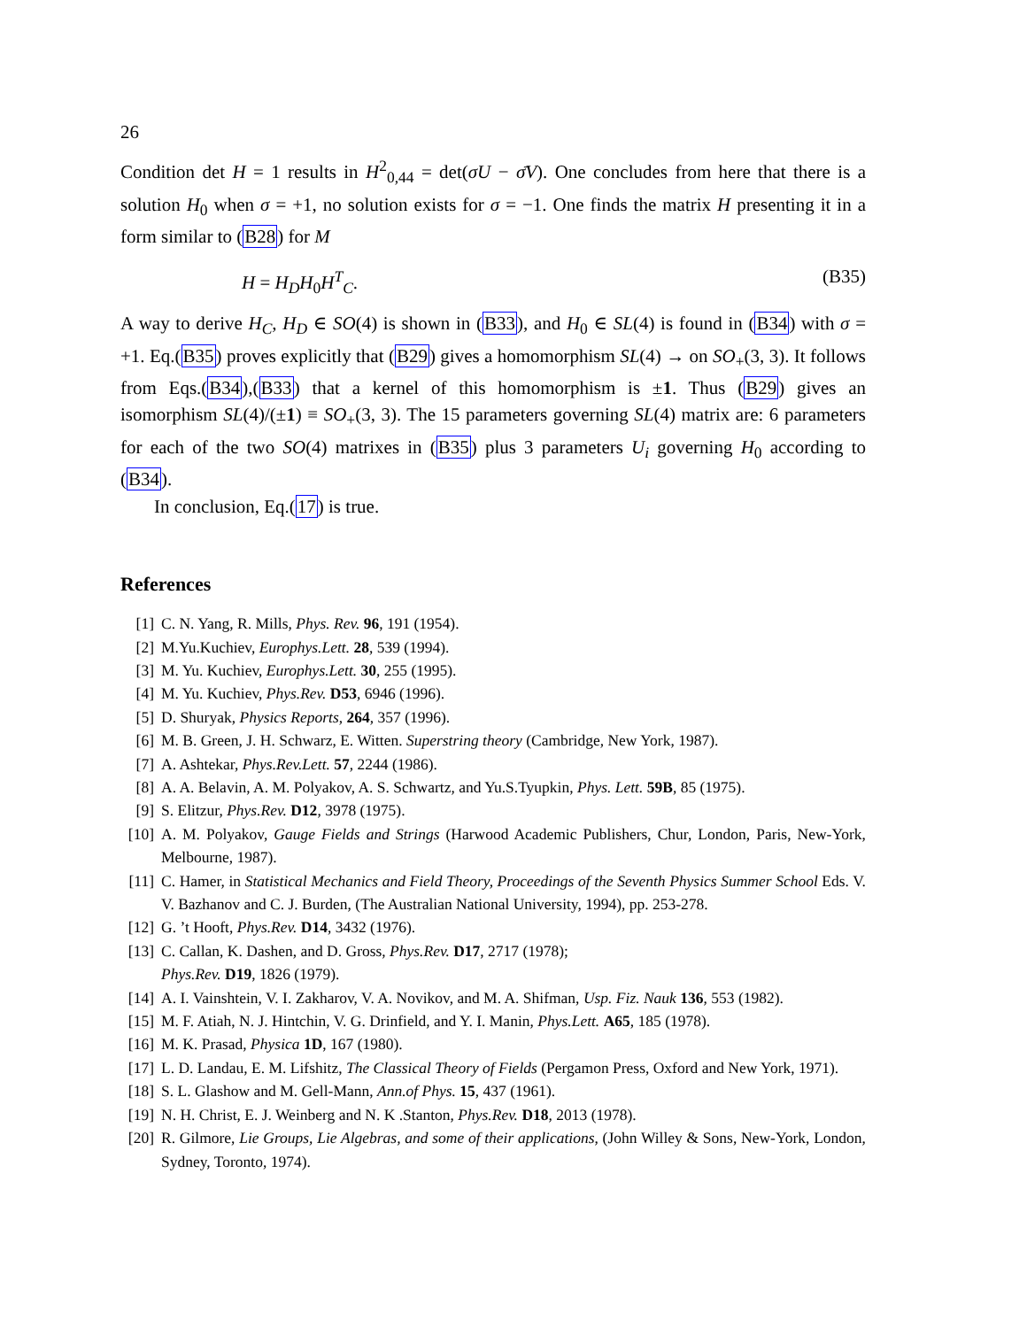26
Condition det H = 1 results in H<sup>2</sup><sub>0,44</sub> = det(σU − σ̄V). One concludes from here that there is a solution H<sub>0</sub> when σ = +1, no solution exists for σ = −1. One finds the matrix H presenting it in a form similar to (B28) for M
H = H<sub>D</sub>H<sub>0</sub>H<sup>T</sup><sub>C</sub>. (B35)
A way to derive H<sub>C</sub>, H<sub>D</sub> ∈ SO(4) is shown in (B33), and H<sub>0</sub> ∈ SL(4) is found in (B34) with σ = +1. Eq.(B35) proves explicitly that (B29) gives a homomorphism SL(4) → on SO<sub>+</sub>(3, 3). It follows from Eqs.(B34),(B33) that a kernel of this homomorphism is ±1. Thus (B29) gives an isomorphism SL(4)/(±1) ≡ SO<sub>+</sub>(3, 3). The 15 parameters governing SL(4) matrix are: 6 parameters for each of the two SO(4) matrixes in (B35) plus 3 parameters U<sub>i</sub> governing H<sub>0</sub> according to (B34).
In conclusion, Eq.(17) is true.
References
[1] C. N. Yang, R. Mills, Phys. Rev. 96, 191 (1954).
[2] M.Yu.Kuchiev, Europhys.Lett. 28, 539 (1994).
[3] M. Yu. Kuchiev, Europhys.Lett. 30, 255 (1995).
[4] M. Yu. Kuchiev, Phys.Rev. D53, 6946 (1996).
[5] D. Shuryak, Physics Reports, 264, 357 (1996).
[6] M. B. Green, J. H. Schwarz, E. Witten. Superstring theory (Cambridge, New York, 1987).
[7] A. Ashtekar, Phys.Rev.Lett. 57, 2244 (1986).
[8] A. A. Belavin, A. M. Polyakov, A. S. Schwartz, and Yu.S.Tyupkin, Phys. Lett. 59B, 85 (1975).
[9] S. Elitzur, Phys.Rev. D12, 3978 (1975).
[10] A. M. Polyakov, Gauge Fields and Strings (Harwood Academic Publishers, Chur, London, Paris, New-York, Melbourne, 1987).
[11] C. Hamer, in Statistical Mechanics and Field Theory, Proceedings of the Seventh Physics Summer School Eds. V. V. Bazhanov and C. J. Burden, (The Australian National University, 1994), pp. 253-278.
[12] G. ’t Hooft, Phys.Rev. D14, 3432 (1976).
[13] C. Callan, K. Dashen, and D. Gross, Phys.Rev. D17, 2717 (1978);
Phys.Rev. D19, 1826 (1979).
[14] A. I. Vainshtein, V. I. Zakharov, V. A. Novikov, and M. A. Shifman, Usp. Fiz. Nauk 136, 553 (1982).
[15] M. F. Atiah, N. J. Hintchin, V. G. Drinfield, and Y. I. Manin, Phys.Lett. A65, 185 (1978).
[16] M. K. Prasad, Physica 1D, 167 (1980).
[17] L. D. Landau, E. M. Lifshitz, The Classical Theory of Fields (Pergamon Press, Oxford and New York, 1971).
[18] S. L. Glashow and M. Gell-Mann, Ann.of Phys. 15, 437 (1961).
[19] N. H. Christ, E. J. Weinberg and N. K .Stanton, Phys.Rev. D18, 2013 (1978).
[20] R. Gilmore, Lie Groups, Lie Algebras, and some of their applications, (John Willey & Sons, New-York, London, Sydney, Toronto, 1974).